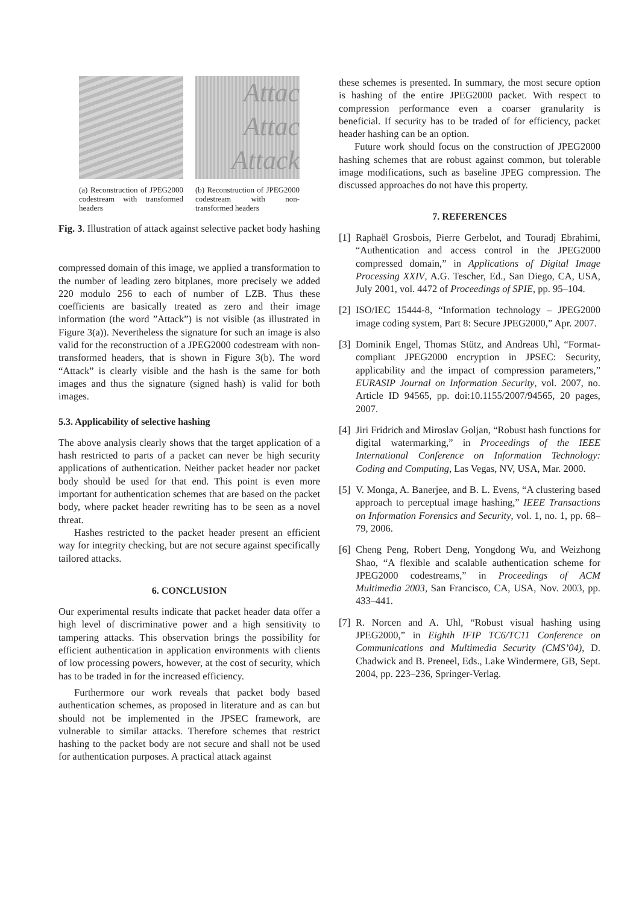(a) Reconstruction of JPEG2000 codestream with transformed headers
Attac
Attac
Attack
(b) Reconstruction of JPEG2000 codestream with non-transformed headers
Fig. 3. Illustration of attack against selective packet body hashing
compressed domain of this image, we applied a transformation to the number of leading zero bitplanes, more precisely we added 220 modulo 256 to each of number of LZB. Thus these coefficients are basically treated as zero and their image information (the word ”Attack”) is not visible (as illustrated in Figure 3(a)). Nevertheless the signature for such an image is also valid for the reconstruction of a JPEG2000 codestream with non-transformed headers, that is shown in Figure 3(b). The word “Attack” is clearly visible and the hash is the same for both images and thus the signature (signed hash) is valid for both images.
5.3. Applicability of selective hashing
The above analysis clearly shows that the target application of a hash restricted to parts of a packet can never be high security applications of authentication. Neither packet header nor packet body should be used for that end. This point is even more important for authentication schemes that are based on the packet body, where packet header rewriting has to be seen as a novel threat.
Hashes restricted to the packet header present an efficient way for integrity checking, but are not secure against specifically tailored attacks.
6. CONCLUSION
Our experimental results indicate that packet header data offer a high level of discriminative power and a high sensitivity to tampering attacks. This observation brings the possibility for efficient authentication in application environments with clients of low processing powers, however, at the cost of security, which has to be traded in for the increased efficiency.
Furthermore our work reveals that packet body based authentication schemes, as proposed in literature and as can but should not be implemented in the JPSEC framework, are vulnerable to similar attacks. Therefore schemes that restrict hashing to the packet body are not secure and shall not be used for authentication purposes. A practical attack against
these schemes is presented. In summary, the most secure option is hashing of the entire JPEG2000 packet. With respect to compression performance even a coarser granularity is beneficial. If security has to be traded of for efficiency, packet header hashing can be an option.
Future work should focus on the construction of JPEG2000 hashing schemes that are robust against common, but tolerable image modifications, such as baseline JPEG compression. The discussed approaches do not have this property.
7. REFERENCES
[1]
Raphaël Grosbois, Pierre Gerbelot, and Touradj Ebrahimi, “Authentication and access control in the JPEG2000 compressed domain,” in Applications of Digital Image Processing XXIV, A.G. Tescher, Ed., San Diego, CA, USA, July 2001, vol. 4472 of Proceedings of SPIE, pp. 95–104.
[2]
ISO/IEC 15444-8, “Information technology – JPEG2000 image coding system, Part 8: Secure JPEG2000,” Apr. 2007.
[3]
Dominik Engel, Thomas Stütz, and Andreas Uhl, “Format-compliant JPEG2000 encryption in JPSEC: Security, applicability and the impact of compression parameters,” EURASIP Journal on Information Security, vol. 2007, no. Article ID 94565, pp. doi:10.1155/2007/94565, 20 pages, 2007.
[4]
Jiri Fridrich and Miroslav Goljan, “Robust hash functions for digital watermarking,” in Proceedings of the IEEE International Conference on Information Technology: Coding and Computing, Las Vegas, NV, USA, Mar. 2000.
[5]
V. Monga, A. Banerjee, and B. L. Evens, “A clustering based approach to perceptual image hashing,” IEEE Transactions on Information Forensics and Security, vol. 1, no. 1, pp. 68–79, 2006.
[6]
Cheng Peng, Robert Deng, Yongdong Wu, and Weizhong Shao, “A flexible and scalable authentication scheme for JPEG2000 codestreams,” in Proceedings of ACM Multimedia 2003, San Francisco, CA, USA, Nov. 2003, pp. 433–441.
[7]
R. Norcen and A. Uhl, “Robust visual hashing using JPEG2000,” in Eighth IFIP TC6/TC11 Conference on Communications and Multimedia Security (CMS’04), D. Chadwick and B. Preneel, Eds., Lake Windermere, GB, Sept. 2004, pp. 223–236, Springer-Verlag.